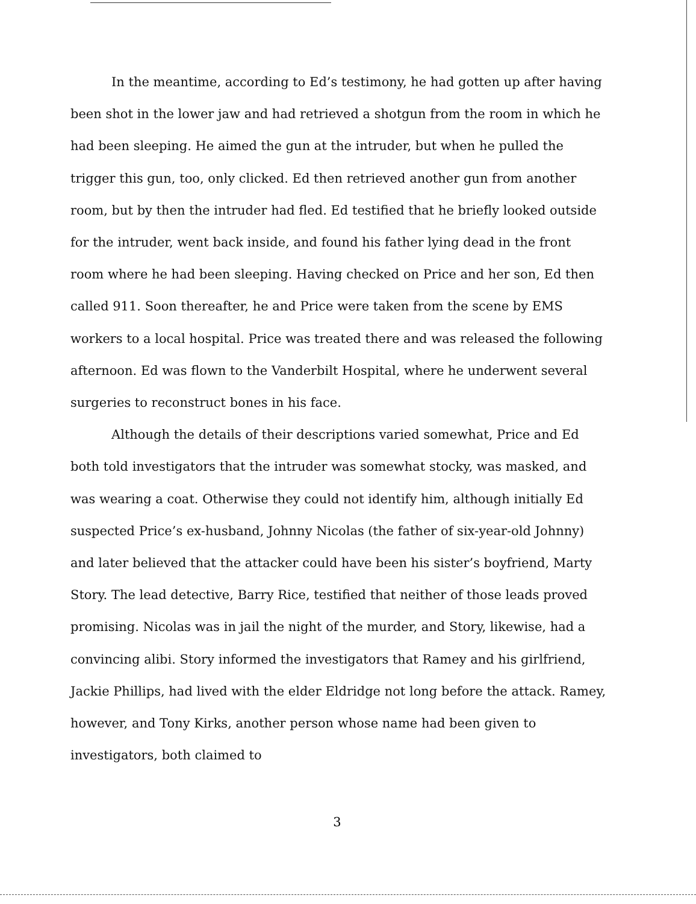In the meantime, according to Ed’s testimony, he had gotten up after having been shot in the lower jaw and had retrieved a shotgun from the room in which he had been sleeping. He aimed the gun at the intruder, but when he pulled the trigger this gun, too, only clicked. Ed then retrieved another gun from another room, but by then the intruder had fled. Ed testified that he briefly looked outside for the intruder, went back inside, and found his father lying dead in the front room where he had been sleeping. Having checked on Price and her son, Ed then called 911. Soon thereafter, he and Price were taken from the scene by EMS workers to a local hospital. Price was treated there and was released the following afternoon. Ed was flown to the Vanderbilt Hospital, where he underwent several surgeries to reconstruct bones in his face.
Although the details of their descriptions varied somewhat, Price and Ed both told investigators that the intruder was somewhat stocky, was masked, and was wearing a coat. Otherwise they could not identify him, although initially Ed suspected Price’s ex-husband, Johnny Nicolas (the father of six-year-old Johnny) and later believed that the attacker could have been his sister’s boyfriend, Marty Story. The lead detective, Barry Rice, testified that neither of those leads proved promising. Nicolas was in jail the night of the murder, and Story, likewise, had a convincing alibi. Story informed the investigators that Ramey and his girlfriend, Jackie Phillips, had lived with the elder Eldridge not long before the attack. Ramey, however, and Tony Kirks, another person whose name had been given to investigators, both claimed to
3